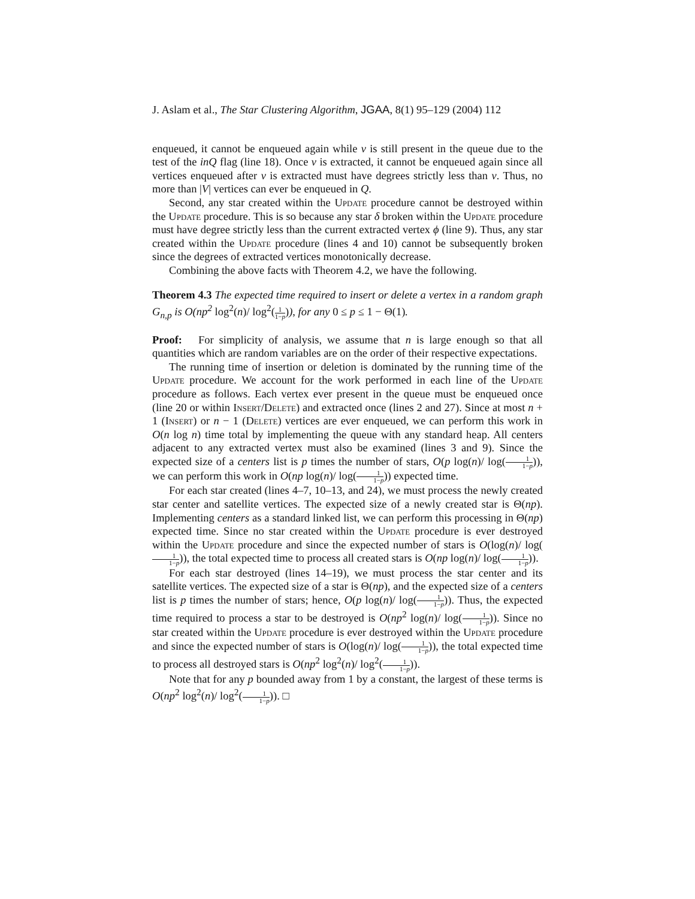J. Aslam et al., The Star Clustering Algorithm, JGAA, 8(1) 95–129 (2004) 112
enqueued, it cannot be enqueued again while v is still present in the queue due to the test of the inQ flag (line 18). Once v is extracted, it cannot be enqueued again since all vertices enqueued after v is extracted must have degrees strictly less than v. Thus, no more than |V| vertices can ever be enqueued in Q.
Second, any star created within the Update procedure cannot be destroyed within the Update procedure. This is so because any star δ broken within the Update procedure must have degree strictly less than the current extracted vertex ϕ (line 9). Thus, any star created within the Update procedure (lines 4 and 10) cannot be subsequently broken since the degrees of extracted vertices monotonically decrease.
Combining the above facts with Theorem 4.2, we have the following.
Theorem 4.3 The expected time required to insert or delete a vertex in a random graph G<sub>n,p</sub> is O(np<sup>2</sup> log<sup>2</sup>(n)/ log<sup>2</sup>(1 1−p)), for any 0 ≤ p ≤ 1 − Θ(1).
Proof: For simplicity of analysis, we assume that n is large enough so that all quantities which are random variables are on the order of their respective expectations.
The running time of insertion or deletion is dominated by the running time of the Update procedure. We account for the work performed in each line of the Update procedure as follows. Each vertex ever present in the queue must be enqueued once (line 20 or within Insert/Delete) and extracted once (lines 2 and 27). Since at most n + 1 (Insert) or n − 1 (Delete) vertices are ever enqueued, we can perform this work in O(n log n) time total by implementing the queue with any standard heap. All centers adjacent to any extracted vertex must also be examined (lines 3 and 9). Since the expected size of a centers list is p times the number of stars, O(p log(n)/ log(1 1−p)), we can perform this work in O(np log(n)/ log(1 1−p)) expected time.
For each star created (lines 4–7, 10–13, and 24), we must process the newly created star center and satellite vertices. The expected size of a newly created star is Θ(np). Implementing centers as a standard linked list, we can perform this processing in Θ(np) expected time. Since no star created within the Update procedure is ever destroyed within the Update procedure and since the expected number of stars is O(log(n)/ log(1 1−p)), the total expected time to process all created stars is O(np log(n)/ log(1 1−p)).
For each star destroyed (lines 14–19), we must process the star center and its satellite vertices. The expected size of a star is Θ(np), and the expected size of a centers list is p times the number of stars; hence, O(p log(n)/ log(1 1−p)). Thus, the expected time required to process a star to be destroyed is O(np<sup>2</sup> log(n)/ log(1 1−p)). Since no star created within the Update procedure is ever destroyed within the Update procedure and since the expected number of stars is O(log(n)/ log(1 1−p)), the total expected time to process all destroyed stars is O(np<sup>2</sup> log<sup>2</sup>(n)/ log<sup>2</sup>(1 1−p)).
Note that for any p bounded away from 1 by a constant, the largest of these terms is O(np<sup>2</sup> log<sup>2</sup>(n)/ log<sup>2</sup>(1 1−p)). □